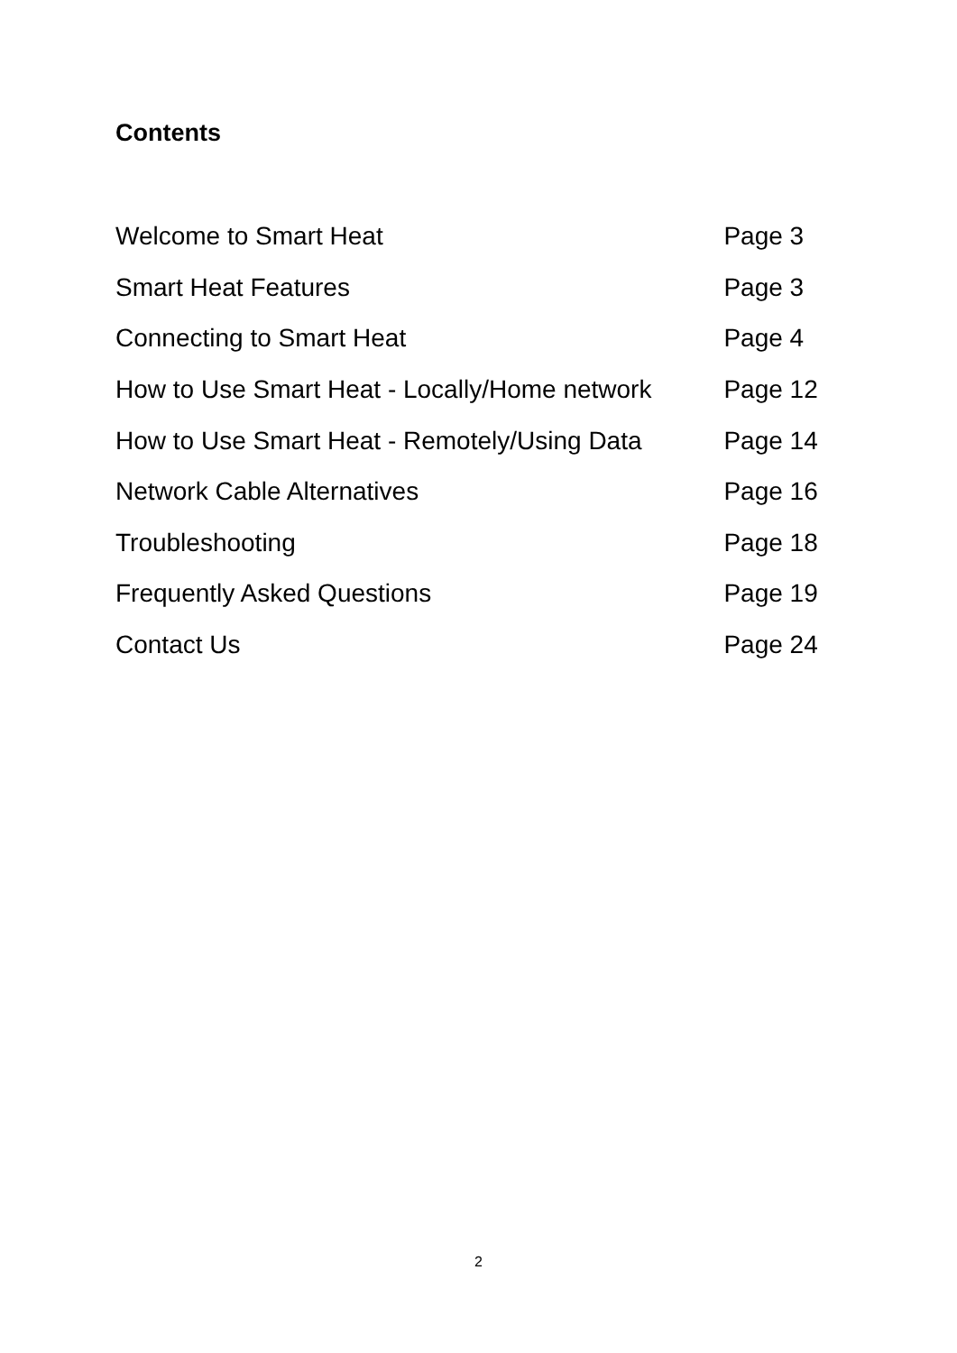Contents
| Welcome to Smart Heat | Page 3 |
| Smart Heat Features | Page 3 |
| Connecting to Smart Heat | Page 4 |
| How to Use Smart Heat - Locally/Home network | Page 12 |
| How to Use Smart Heat - Remotely/Using Data | Page 14 |
| Network Cable Alternatives | Page 16 |
| Troubleshooting | Page 18 |
| Frequently Asked Questions | Page 19 |
| Contact Us | Page 24 |
2